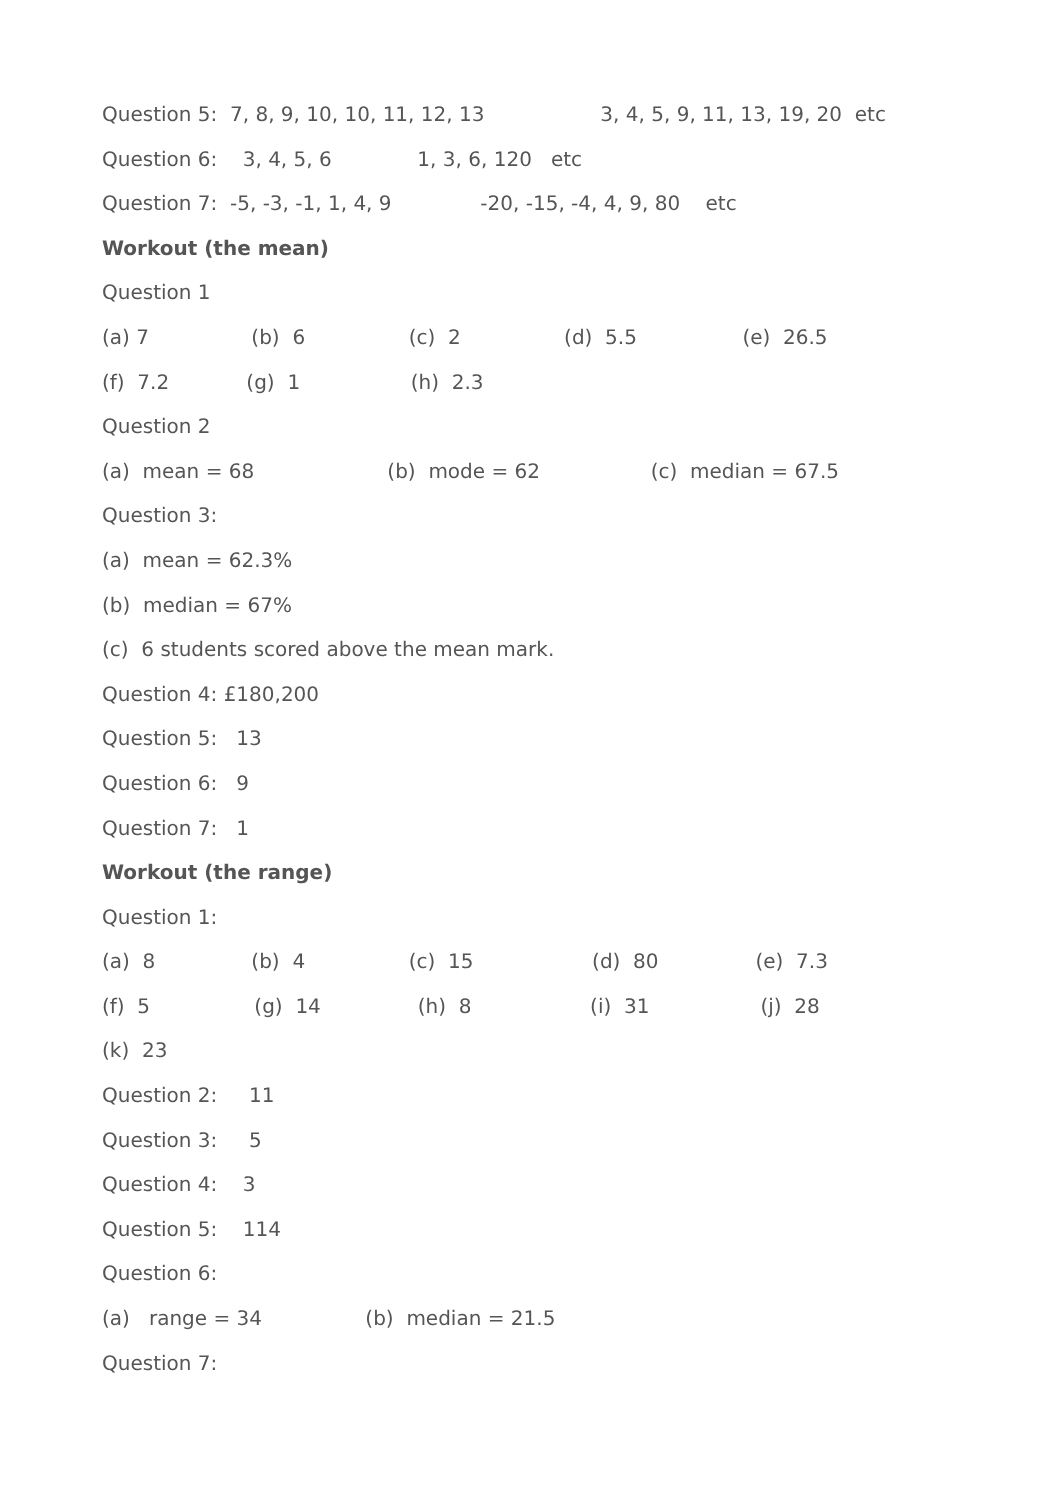Question 5: 7, 8, 9, 10, 10, 11, 12, 13 3, 4, 5, 9, 11, 13, 19, 20 etc
Question 6: 3, 4, 5, 6 1, 3, 6, 120 etc
Question 7: -5, -3, -1, 1, 4, 9 -20, -15, -4, 4, 9, 80 etc
Workout (the mean)
Question 1
(a) 7 (b) 6 (c) 2 (d) 5.5 (e) 26.5
(f) 7.2 (g) 1 (h) 2.3
Question 2
(a) mean = 68 (b) mode = 62 (c) median = 67.5
Question 3:
(a) mean = 62.3%
(b) median = 67%
(c) 6 students scored above the mean mark.
Question 4: £180,200
Question 5: 13
Question 6: 9
Question 7: 1
Workout (the range)
Question 1:
(a) 8 (b) 4 (c) 15 (d) 80 (e) 7.3
(f) 5 (g) 14 (h) 8 (i) 31 (j) 28
(k) 23
Question 2: 11
Question 3: 5
Question 4: 3
Question 5: 114
Question 6:
(a) range = 34 (b) median = 21.5
Question 7: